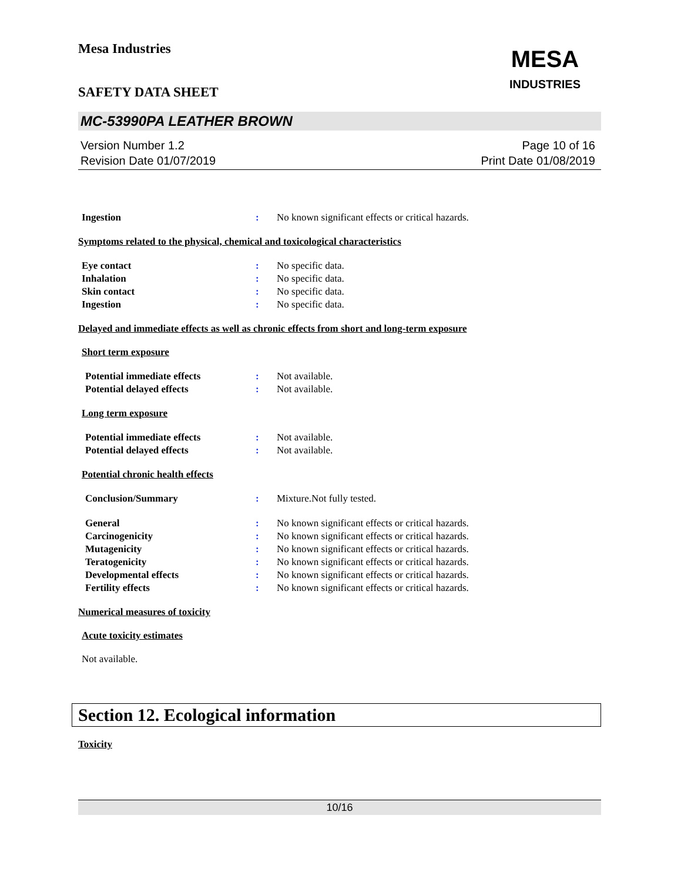Mesa Industries
MESA
INDUSTRIES
SAFETY DATA SHEET
MC-53990PA LEATHER BROWN
Version Number 1.2
Revision Date 01/07/2019
Page 10 of 16
Print Date 01/08/2019
Ingestion : No known significant effects or critical hazards.
Symptoms related to the physical, chemical and toxicological characteristics
Eye contact : No specific data.
Inhalation : No specific data.
Skin contact : No specific data.
Ingestion : No specific data.
Delayed and immediate effects as well as chronic effects from short and long-term exposure
Short term exposure
Potential immediate effects : Not available.
Potential delayed effects : Not available.
Long term exposure
Potential immediate effects : Not available.
Potential delayed effects : Not available.
Potential chronic health effects
Conclusion/Summary : Mixture.Not fully tested.
General : No known significant effects or critical hazards.
Carcinogenicity : No known significant effects or critical hazards.
Mutagenicity : No known significant effects or critical hazards.
Teratogenicity : No known significant effects or critical hazards.
Developmental effects : No known significant effects or critical hazards.
Fertility effects : No known significant effects or critical hazards.
Numerical measures of toxicity
Acute toxicity estimates
Not available.
Section 12. Ecological information
Toxicity
10/16